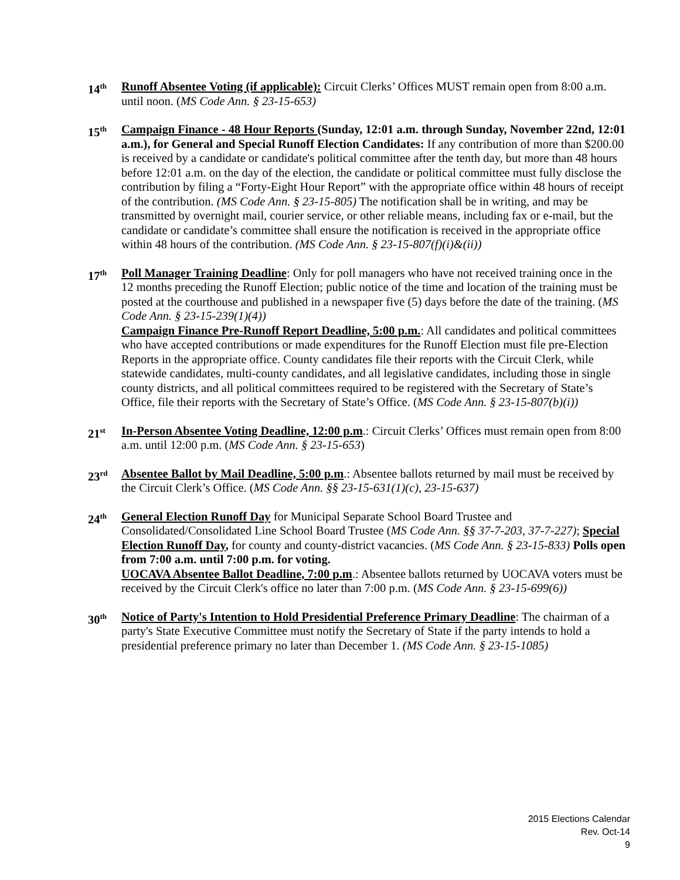14<sup>th</sup>
Runoff Absentee Voting (if applicable): Circuit Clerks’ Offices MUST remain open from 8:00 a.m. until noon. (MS Code Ann. § 23-15-653)
15<sup>th</sup>
Campaign Finance - 48 Hour Reports (Sunday, 12:01 a.m. through Sunday, November 22nd, 12:01 a.m.), for General and Special Runoff Election Candidates: If any contribution of more than $200.00 is received by a candidate or candidate's political committee after the tenth day, but more than 48 hours before 12:01 a.m. on the day of the election, the candidate or political committee must fully disclose the contribution by filing a “Forty-Eight Hour Report” with the appropriate office within 48 hours of receipt of the contribution. (MS Code Ann. § 23-15-805) The notification shall be in writing, and may be transmitted by overnight mail, courier service, or other reliable means, including fax or e-mail, but the candidate or candidate’s committee shall ensure the notification is received in the appropriate office within 48 hours of the contribution. (MS Code Ann. § 23-15-807(f)(i)&(ii))
17<sup>th</sup>
Poll Manager Training Deadline: Only for poll managers who have not received training once in the 12 months preceding the Runoff Election; public notice of the time and location of the training must be posted at the courthouse and published in a newspaper five (5) days before the date of the training. (MS Code Ann. § 23-15-239(1)(4))
Campaign Finance Pre-Runoff Report Deadline, 5:00 p.m.: All candidates and political committees who have accepted contributions or made expenditures for the Runoff Election must file pre-Election Reports in the appropriate office. County candidates file their reports with the Circuit Clerk, while statewide candidates, multi-county candidates, and all legislative candidates, including those in single county districts, and all political committees required to be registered with the Secretary of State’s Office, file their reports with the Secretary of State’s Office. (MS Code Ann. § 23-15-807(b)(i))
21<sup>st</sup>
In-Person Absentee Voting Deadline, 12:00 p.m.: Circuit Clerks’ Offices must remain open from 8:00 a.m. until 12:00 p.m. (MS Code Ann. § 23-15-653)
23<sup>rd</sup>
Absentee Ballot by Mail Deadline, 5:00 p.m.: Absentee ballots returned by mail must be received by the Circuit Clerk’s Office. (MS Code Ann. §§ 23-15-631(1)(c), 23-15-637)
24<sup>th</sup>
General Election Runoff Day for Municipal Separate School Board Trustee and Consolidated/Consolidated Line School Board Trustee (MS Code Ann. §§ 37-7-203, 37-7-227); Special Election Runoff Day, for county and county-district vacancies. (MS Code Ann. § 23-15-833) Polls open from 7:00 a.m. until 7:00 p.m. for voting.
UOCAVA Absentee Ballot Deadline, 7:00 p.m.: Absentee ballots returned by UOCAVA voters must be received by the Circuit Clerk's office no later than 7:00 p.m. (MS Code Ann. § 23-15-699(6))
30<sup>th</sup>
Notice of Party's Intention to Hold Presidential Preference Primary Deadline: The chairman of a party's State Executive Committee must notify the Secretary of State if the party intends to hold a presidential preference primary no later than December 1. (MS Code Ann. § 23-15-1085)
2015 Elections Calendar
Rev. Oct-14
9